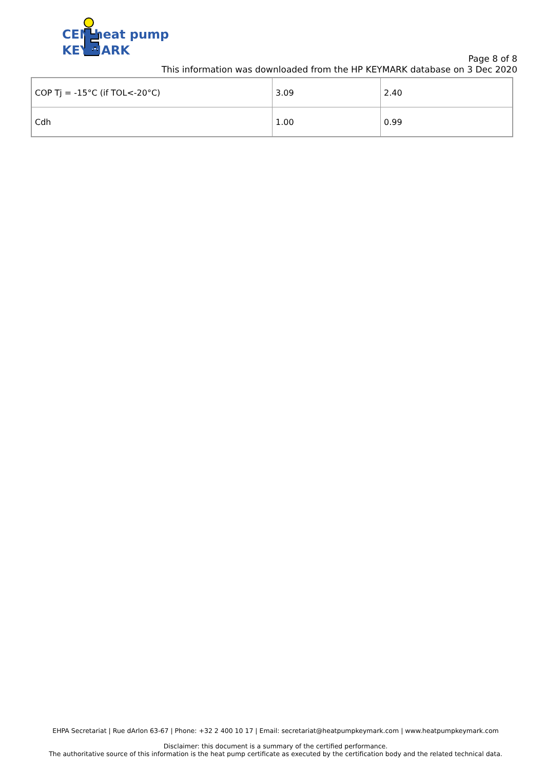CEN heat pump
KEYMARK
Page 8 of 8
This information was downloaded from the HP KEYMARK database on 3 Dec 2020
| COP Tj = -15°C (if TOL<-20°C) | 3.09 | 2.40 |
| Cdh | 1.00 | 0.99 |
EHPA Secretariat | Rue dArlon 63-67 | Phone: +32 2 400 10 17 | Email: secretariat@heatpumpkeymark.com | www.heatpumpkeymark.com
Disclaimer: this document is a summary of the certified performance.
The authoritative source of this information is the heat pump certificate as executed by the certification body and the related technical data.